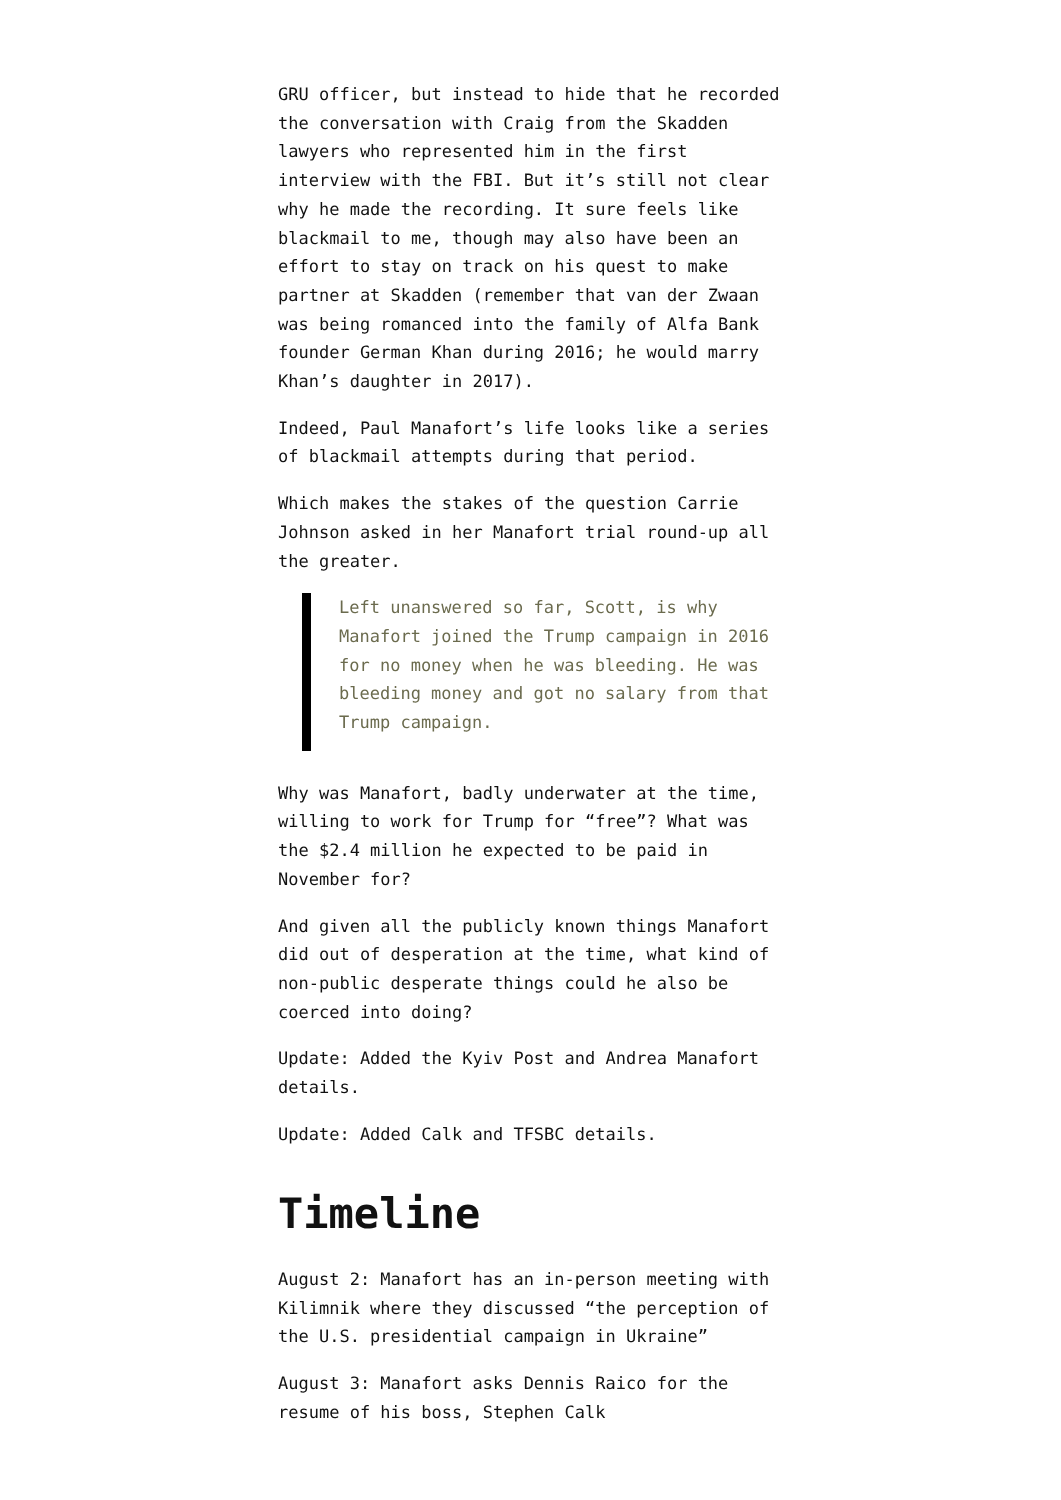GRU officer, but instead to hide that he recorded the conversation with Craig from the Skadden lawyers who represented him in the first interview with the FBI. But it’s still not clear why he made the recording. It sure feels like blackmail to me, though may also have been an effort to stay on track on his quest to make partner at Skadden (remember that van der Zwaan was being romanced into the family of Alfa Bank founder German Khan during 2016; he would marry Khan’s daughter in 2017).
Indeed, Paul Manafort’s life looks like a series of blackmail attempts during that period.
Which makes the stakes of the question Carrie Johnson asked in her Manafort trial round-up all the greater.
Left unanswered so far, Scott, is why Manafort joined the Trump campaign in 2016 for no money when he was bleeding. He was bleeding money and got no salary from that Trump campaign.
Why was Manafort, badly underwater at the time, willing to work for Trump for “free”? What was the $2.4 million he expected to be paid in November for?
And given all the publicly known things Manafort did out of desperation at the time, what kind of non-public desperate things could he also be coerced into doing?
Update: Added the Kyiv Post and Andrea Manafort details.
Update: Added Calk and TFSBC details.
Timeline
August 2: Manafort has an in-person meeting with Kilimnik where they discussed “the perception of the U.S. presidential campaign in Ukraine”
August 3: Manafort asks Dennis Raico for the resume of his boss, Stephen Calk